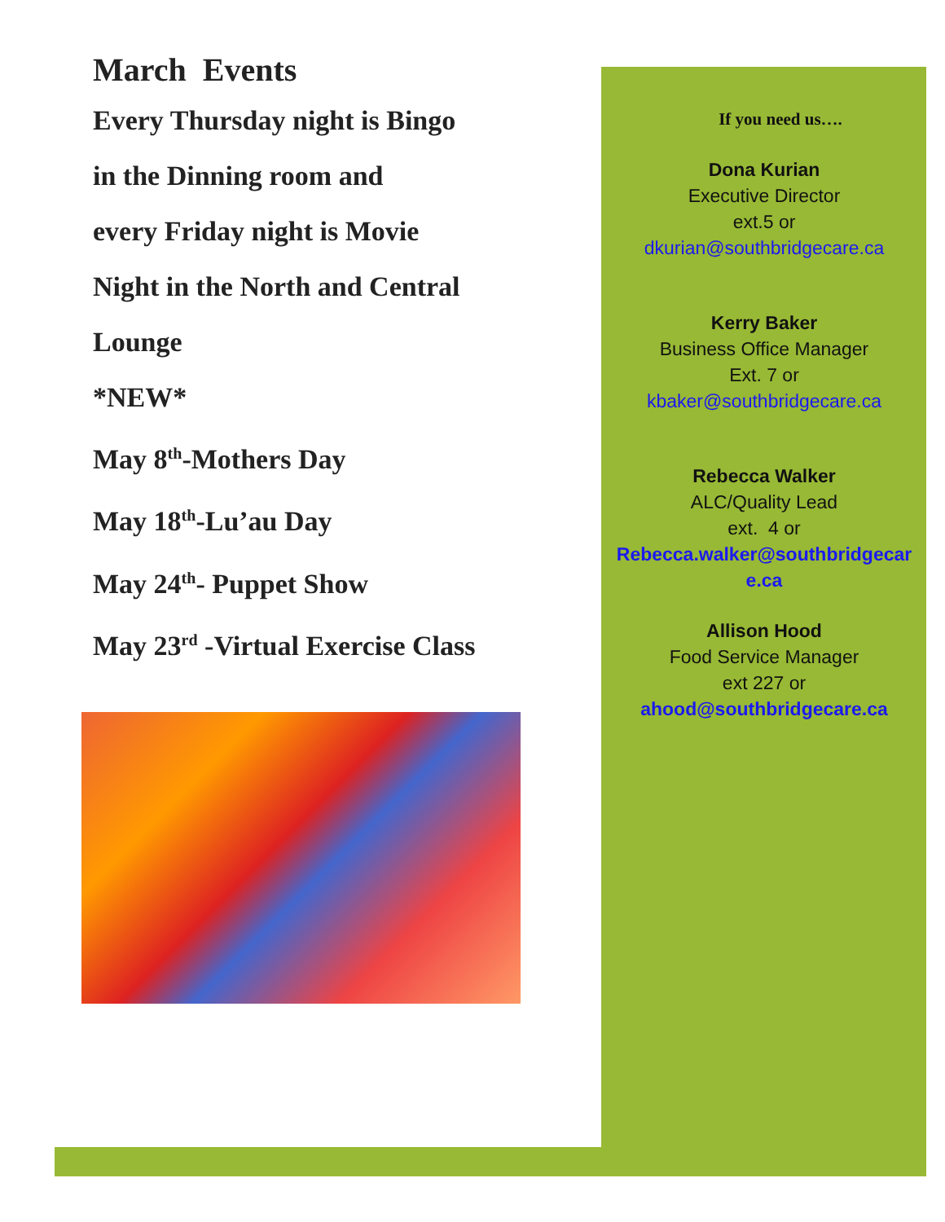March Events
Every Thursday night is Bingo
in the Dinning room and
every Friday night is Movie
Night in the North and Central
Lounge
*NEW*
May 8<sup>th</sup>-Mothers Day
May 18<sup>th</sup>-Lu’au Day
May 24<sup>th</sup>- Puppet Show
May 23<sup>rd</sup> -Virtual Exercise Class
If you need us….
Dona Kurian
Executive Director
ext.5 or
dkurian@southbridgecare.ca
Kerry Baker
Business Office Manager
Ext. 7 or
kbaker@southbridgecare.ca
Rebecca Walker
ALC/Quality Lead
ext. 4 or
Rebecca.walker@southbridgecar
e.ca
Allison Hood
Food Service Manager
ext 227 or
ahood@southbridgecare.ca